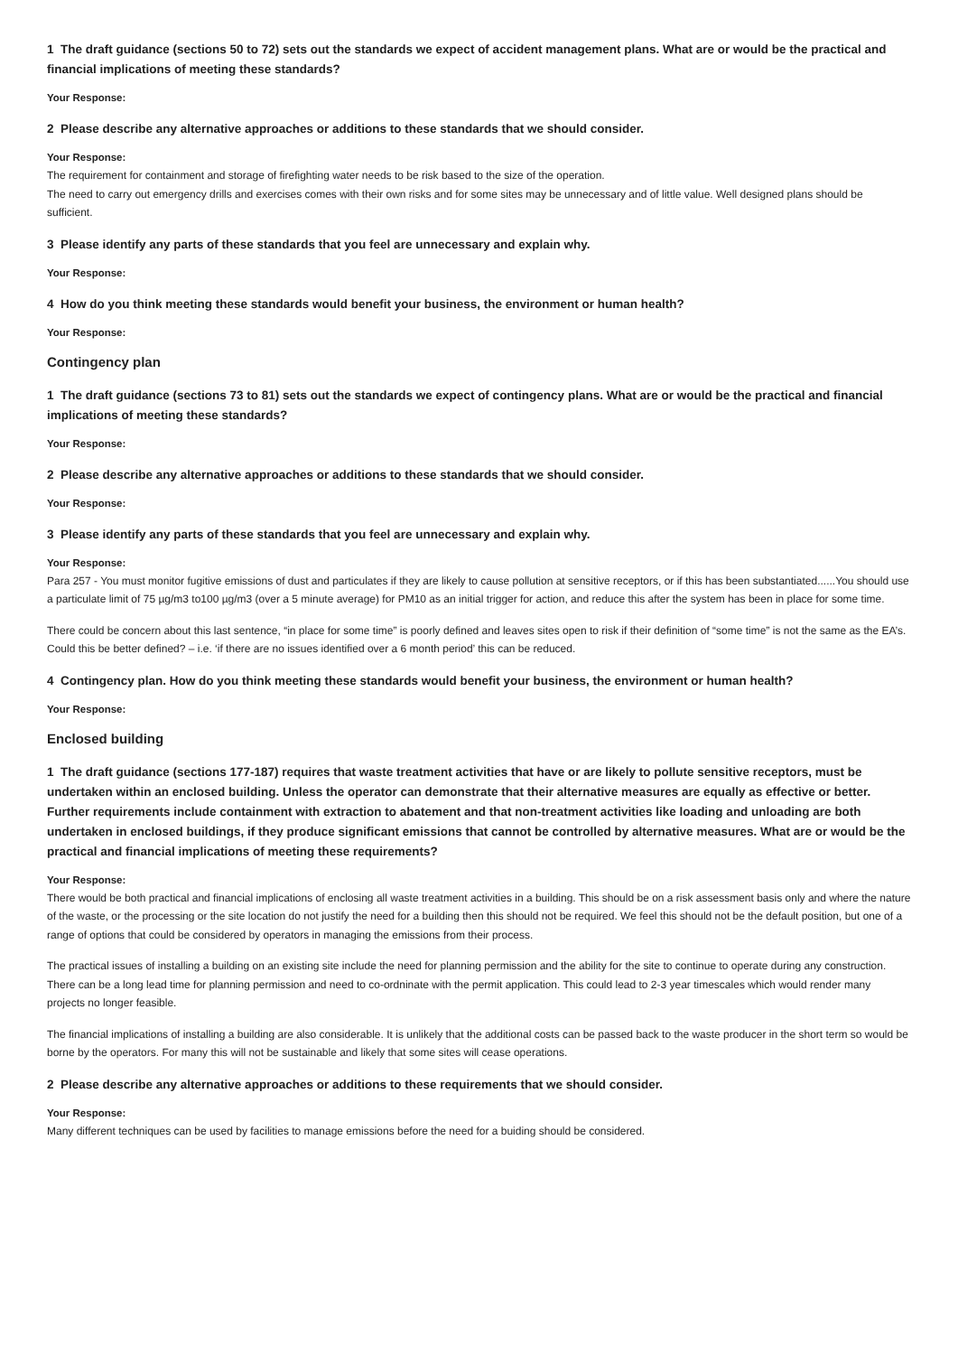1 The draft guidance (sections 50 to 72) sets out the standards we expect of accident management plans. What are or would be the practical and financial implications of meeting these standards?
Your Response:
2 Please describe any alternative approaches or additions to these standards that we should consider.
Your Response:
The requirement for containment and storage of firefighting water needs to be risk based to the size of the operation.
The need to carry out emergency drills and exercises comes with their own risks and for some sites may be unnecessary and of little value. Well designed plans should be sufficient.
3 Please identify any parts of these standards that you feel are unnecessary and explain why.
Your Response:
4 How do you think meeting these standards would benefit your business, the environment or human health?
Your Response:
Contingency plan
1 The draft guidance (sections 73 to 81) sets out the standards we expect of contingency plans. What are or would be the practical and financial implications of meeting these standards?
Your Response:
2 Please describe any alternative approaches or additions to these standards that we should consider.
Your Response:
3 Please identify any parts of these standards that you feel are unnecessary and explain why.
Your Response:
Para 257 - You must monitor fugitive emissions of dust and particulates if they are likely to cause pollution at sensitive receptors, or if this has been substantiated......You should use a particulate limit of 75 µg/m3 to100 µg/m3 (over a 5 minute average) for PM10 as an initial trigger for action, and reduce this after the system has been in place for some time.
There could be concern about this last sentence, “in place for some time” is poorly defined and leaves sites open to risk if their definition of “some time” is not the same as the EA’s. Could this be better defined? – i.e. ‘if there are no issues identified over a 6 month period’ this can be reduced.
4 Contingency plan. How do you think meeting these standards would benefit your business, the environment or human health?
Your Response:
Enclosed building
1 The draft guidance (sections 177-187) requires that waste treatment activities that have or are likely to pollute sensitive receptors, must be undertaken within an enclosed building. Unless the operator can demonstrate that their alternative measures are equally as effective or better. Further requirements include containment with extraction to abatement and that non-treatment activities like loading and unloading are both undertaken in enclosed buildings, if they produce significant emissions that cannot be controlled by alternative measures. What are or would be the practical and financial implications of meeting these requirements?
Your Response:
There would be both practical and financial implications of enclosing all waste treatment activities in a building. This should be on a risk assessment basis only and where the nature of the waste, or the processing or the site location do not justify the need for a building then this should not be required. We feel this should not be the default position, but one of a range of options that could be considered by operators in managing the emissions from their process.
The practical issues of installing a building on an existing site include the need for planning permission and the ability for the site to continue to operate during any construction. There can be a long lead time for planning permission and need to co-ordninate with the permit application. This could lead to 2-3 year timescales which would render many projects no longer feasible.
The financial implications of installing a building are also considerable. It is unlikely that the additional costs can be passed back to the waste producer in the short term so would be borne by the operators. For many this will not be sustainable and likely that some sites will cease operations.
2 Please describe any alternative approaches or additions to these requirements that we should consider.
Your Response:
Many different techniques can be used by facilities to manage emissions before the need for a buiding should be considered.